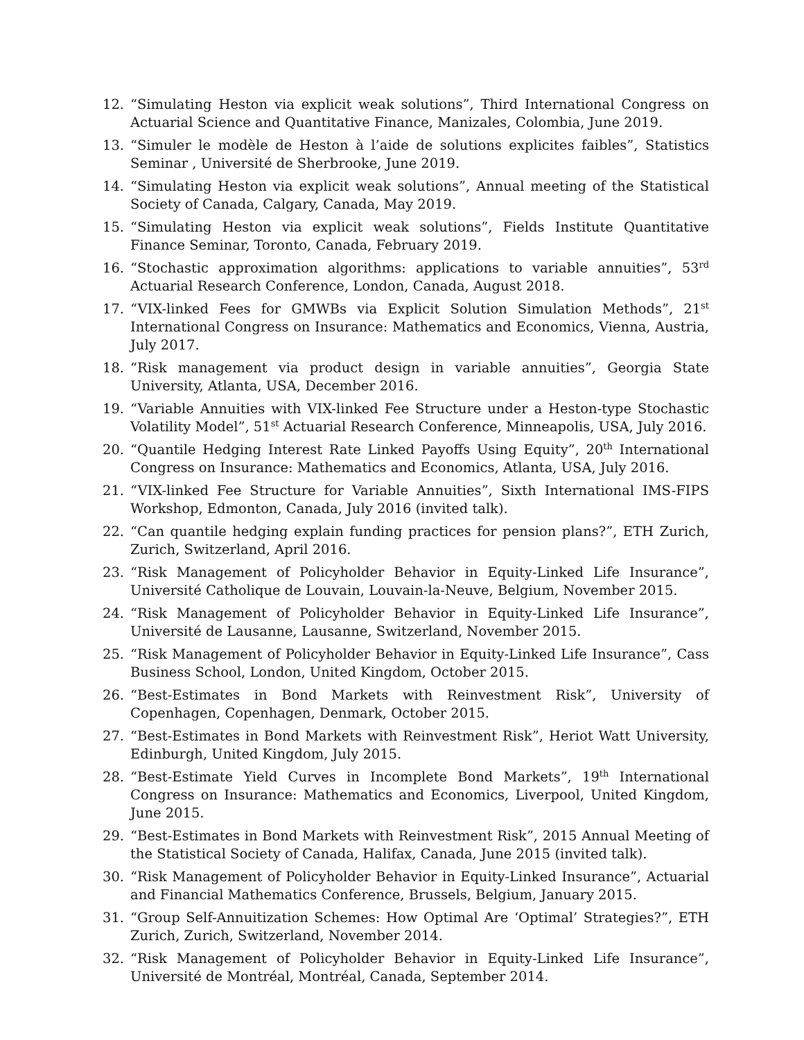12. “Simulating Heston via explicit weak solutions”, Third International Congress on Actuarial Science and Quantitative Finance, Manizales, Colombia, June 2019.
13. “Simuler le modèle de Heston à l’aide de solutions explicites faibles”, Statistics Seminar , Université de Sherbrooke, June 2019.
14. “Simulating Heston via explicit weak solutions”, Annual meeting of the Statistical Society of Canada, Calgary, Canada, May 2019.
15. “Simulating Heston via explicit weak solutions”, Fields Institute Quantitative Finance Seminar, Toronto, Canada, February 2019.
16. “Stochastic approximation algorithms: applications to variable annuities”, 53<sup>rd</sup> Actuarial Research Conference, London, Canada, August 2018.
17. “VIX-linked Fees for GMWBs via Explicit Solution Simulation Methods”, 21<sup>st</sup> International Congress on Insurance: Mathematics and Economics, Vienna, Austria, July 2017.
18. “Risk management via product design in variable annuities”, Georgia State University, Atlanta, USA, December 2016.
19. “Variable Annuities with VIX-linked Fee Structure under a Heston-type Stochastic Volatility Model”, 51<sup>st</sup> Actuarial Research Conference, Minneapolis, USA, July 2016.
20. “Quantile Hedging Interest Rate Linked Payoffs Using Equity”, 20<sup>th</sup> International Congress on Insurance: Mathematics and Economics, Atlanta, USA, July 2016.
21. “VIX-linked Fee Structure for Variable Annuities”, Sixth International IMS-FIPS Workshop, Edmonton, Canada, July 2016 (invited talk).
22. “Can quantile hedging explain funding practices for pension plans?”, ETH Zurich, Zurich, Switzerland, April 2016.
23. “Risk Management of Policyholder Behavior in Equity-Linked Life Insurance”, Université Catholique de Louvain, Louvain-la-Neuve, Belgium, November 2015.
24. “Risk Management of Policyholder Behavior in Equity-Linked Life Insurance”, Université de Lausanne, Lausanne, Switzerland, November 2015.
25. “Risk Management of Policyholder Behavior in Equity-Linked Life Insurance”, Cass Business School, London, United Kingdom, October 2015.
26. “Best-Estimates in Bond Markets with Reinvestment Risk”, University of Copenhagen, Copenhagen, Denmark, October 2015.
27. “Best-Estimates in Bond Markets with Reinvestment Risk”, Heriot Watt University, Edinburgh, United Kingdom, July 2015.
28. “Best-Estimate Yield Curves in Incomplete Bond Markets”, 19<sup>th</sup> International Congress on Insurance: Mathematics and Economics, Liverpool, United Kingdom, June 2015.
29. “Best-Estimates in Bond Markets with Reinvestment Risk”, 2015 Annual Meeting of the Statistical Society of Canada, Halifax, Canada, June 2015 (invited talk).
30. “Risk Management of Policyholder Behavior in Equity-Linked Insurance”, Actuarial and Financial Mathematics Conference, Brussels, Belgium, January 2015.
31. “Group Self-Annuitization Schemes: How Optimal Are ‘Optimal’ Strategies?”, ETH Zurich, Zurich, Switzerland, November 2014.
32. “Risk Management of Policyholder Behavior in Equity-Linked Life Insurance”, Université de Montréal, Montréal, Canada, September 2014.